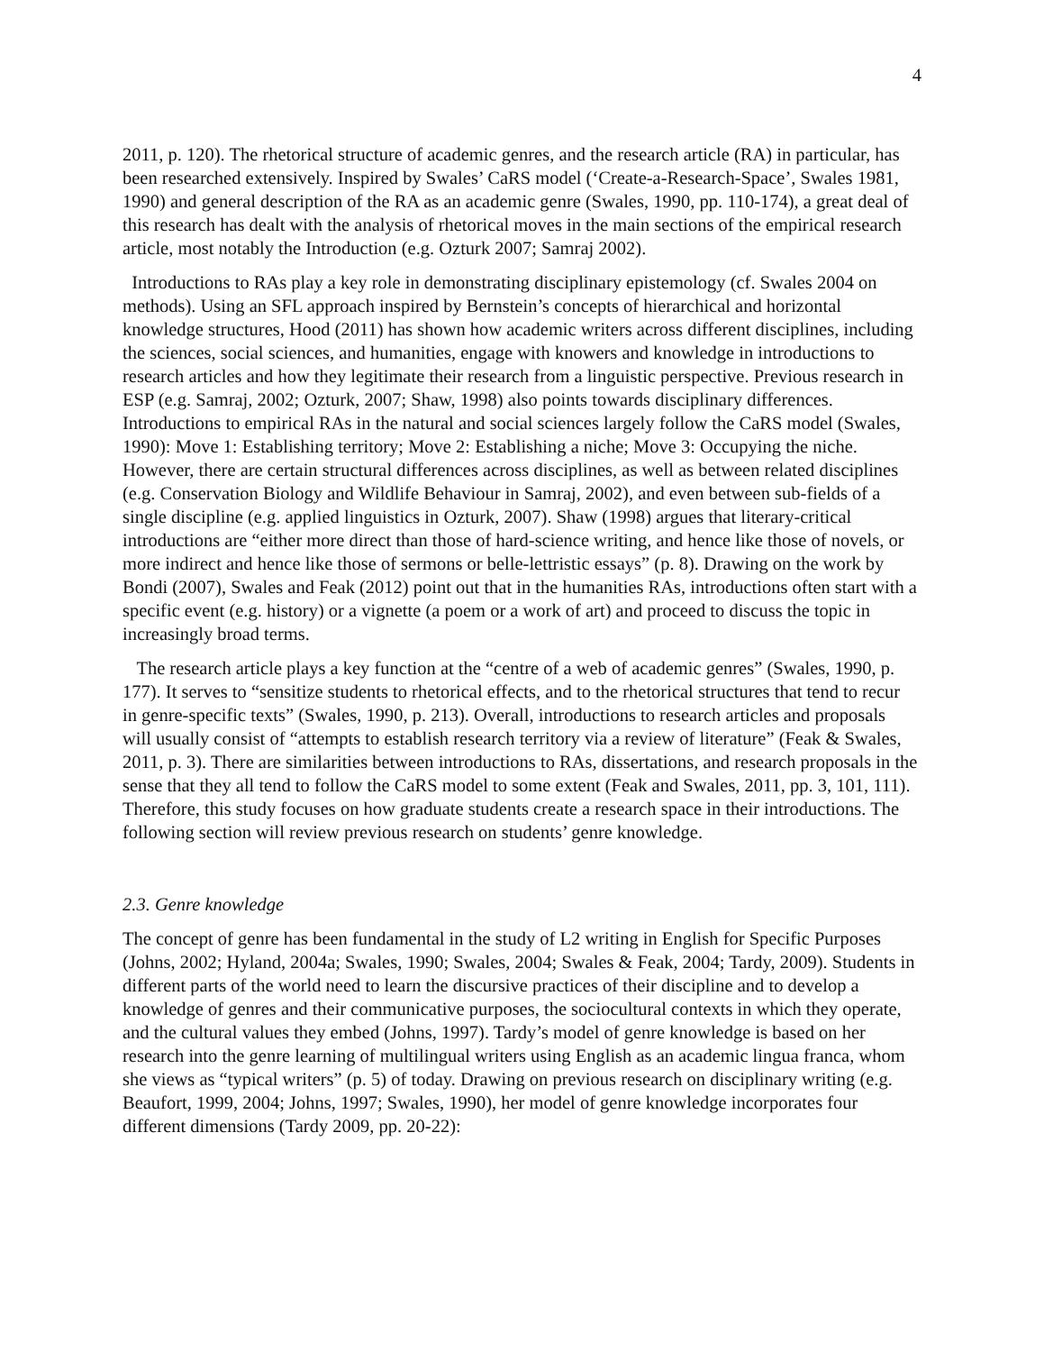4
2011, p. 120). The rhetorical structure of academic genres, and the research article (RA) in particular, has been researched extensively. Inspired by Swales’ CaRS model (‘Create-a-Research-Space’, Swales 1981, 1990) and general description of the RA as an academic genre (Swales, 1990, pp. 110-174), a great deal of this research has dealt with the analysis of rhetorical moves in the main sections of the empirical research article, most notably the Introduction (e.g. Ozturk 2007; Samraj 2002).
Introductions to RAs play a key role in demonstrating disciplinary epistemology (cf. Swales 2004 on methods). Using an SFL approach inspired by Bernstein’s concepts of hierarchical and horizontal knowledge structures, Hood (2011) has shown how academic writers across different disciplines, including the sciences, social sciences, and humanities, engage with knowers and knowledge in introductions to research articles and how they legitimate their research from a linguistic perspective. Previous research in ESP (e.g. Samraj, 2002; Ozturk, 2007; Shaw, 1998) also points towards disciplinary differences. Introductions to empirical RAs in the natural and social sciences largely follow the CaRS model (Swales, 1990): Move 1: Establishing territory; Move 2: Establishing a niche; Move 3: Occupying the niche. However, there are certain structural differences across disciplines, as well as between related disciplines (e.g. Conservation Biology and Wildlife Behaviour in Samraj, 2002), and even between sub-fields of a single discipline (e.g. applied linguistics in Ozturk, 2007). Shaw (1998) argues that literary-critical introductions are “either more direct than those of hard-science writing, and hence like those of novels, or more indirect and hence like those of sermons or belle-lettristic essays” (p. 8). Drawing on the work by Bondi (2007), Swales and Feak (2012) point out that in the humanities RAs, introductions often start with a specific event (e.g. history) or a vignette (a poem or a work of art) and proceed to discuss the topic in increasingly broad terms.
The research article plays a key function at the “centre of a web of academic genres” (Swales, 1990, p. 177). It serves to “sensitize students to rhetorical effects, and to the rhetorical structures that tend to recur in genre-specific texts” (Swales, 1990, p. 213). Overall, introductions to research articles and proposals will usually consist of “attempts to establish research territory via a review of literature” (Feak & Swales, 2011, p. 3). There are similarities between introductions to RAs, dissertations, and research proposals in the sense that they all tend to follow the CaRS model to some extent (Feak and Swales, 2011, pp. 3, 101, 111). Therefore, this study focuses on how graduate students create a research space in their introductions. The following section will review previous research on students’ genre knowledge.
2.3. Genre knowledge
The concept of genre has been fundamental in the study of L2 writing in English for Specific Purposes (Johns, 2002; Hyland, 2004a; Swales, 1990; Swales, 2004; Swales & Feak, 2004; Tardy, 2009). Students in different parts of the world need to learn the discursive practices of their discipline and to develop a knowledge of genres and their communicative purposes, the sociocultural contexts in which they operate, and the cultural values they embed (Johns, 1997). Tardy’s model of genre knowledge is based on her research into the genre learning of multilingual writers using English as an academic lingua franca, whom she views as “typical writers” (p. 5) of today. Drawing on previous research on disciplinary writing (e.g. Beaufort, 1999, 2004; Johns, 1997; Swales, 1990), her model of genre knowledge incorporates four different dimensions (Tardy 2009, pp. 20-22):